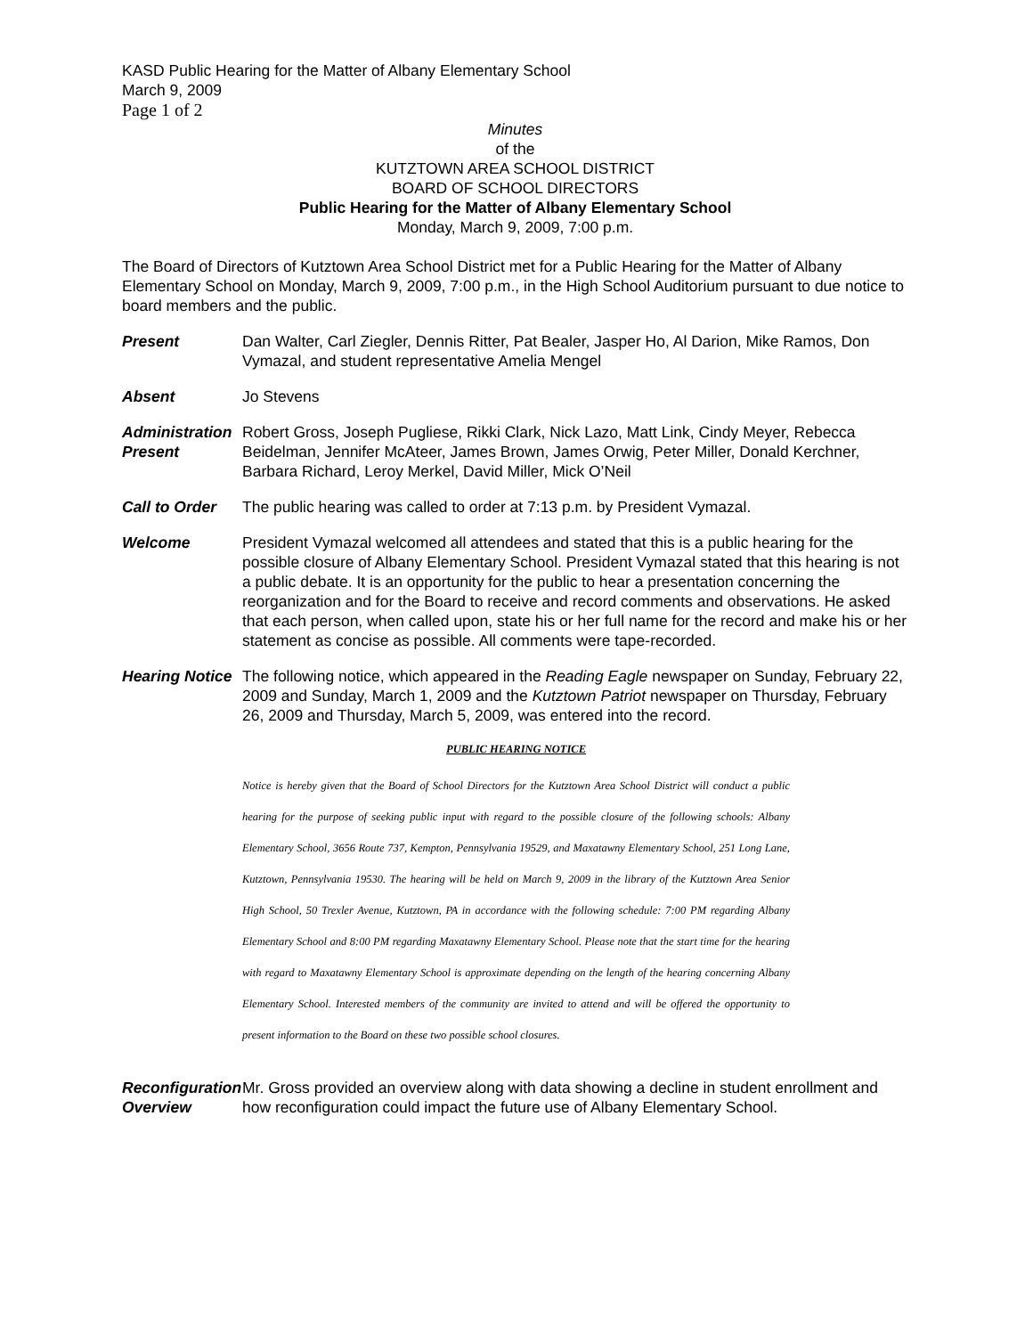KASD Public Hearing for the Matter of Albany Elementary School
March 9, 2009
Page 1 of 2
Minutes
of the
KUTZTOWN AREA SCHOOL DISTRICT
BOARD OF SCHOOL DIRECTORS
Public Hearing for the Matter of Albany Elementary School
Monday, March 9, 2009, 7:00 p.m.
The Board of Directors of Kutztown Area School District met for a Public Hearing for the Matter of Albany Elementary School on Monday, March 9, 2009, 7:00 p.m., in the High School Auditorium pursuant to due notice to board members and the public.
Present Dan Walter, Carl Ziegler, Dennis Ritter, Pat Bealer, Jasper Ho, Al Darion, Mike Ramos, Don Vymazal, and student representative Amelia Mengel
Absent Jo Stevens
Administration Present
Robert Gross, Joseph Pugliese, Rikki Clark, Nick Lazo, Matt Link, Cindy Meyer, Rebecca Beidelman, Jennifer McAteer, James Brown, James Orwig, Peter Miller, Donald Kerchner, Barbara Richard, Leroy Merkel, David Miller, Mick O’Neil
Call to Order
The public hearing was called to order at 7:13 p.m. by President Vymazal.
Welcome President Vymazal welcomed all attendees and stated that this is a public hearing for the possible closure of Albany Elementary School. President Vymazal stated that this hearing is not a public debate. It is an opportunity for the public to hear a presentation concerning the reorganization and for the Board to receive and record comments and observations. He asked that each person, when called upon, state his or her full name for the record and make his or her statement as concise as possible. All comments were tape-recorded.
Hearing Notice
The following notice, which appeared in the Reading Eagle newspaper on Sunday, February 22, 2009 and Sunday, March 1, 2009 and the Kutztown Patriot newspaper on Thursday, February 26, 2009 and Thursday, March 5, 2009, was entered into the record.
PUBLIC HEARING NOTICE
Notice is hereby given that the Board of School Directors for the Kutztown Area School District will conduct a public hearing for the purpose of seeking public input with regard to the possible closure of the following schools: Albany Elementary School, 3656 Route 737, Kempton, Pennsylvania 19529, and Maxatawny Elementary School, 251 Long Lane, Kutztown, Pennsylvania 19530. The hearing will be held on March 9, 2009 in the library of the Kutztown Area Senior High School, 50 Trexler Avenue, Kutztown, PA in accordance with the following schedule: 7:00 PM regarding Albany Elementary School and 8:00 PM regarding Maxatawny Elementary School. Please note that the start time for the hearing with regard to Maxatawny Elementary School is approximate depending on the length of the hearing concerning Albany Elementary School. Interested members of the community are invited to attend and will be offered the opportunity to present information to the Board on these two possible school closures.
Reconfiguration Overview
Mr. Gross provided an overview along with data showing a decline in student enrollment and how reconfiguration could impact the future use of Albany Elementary School.